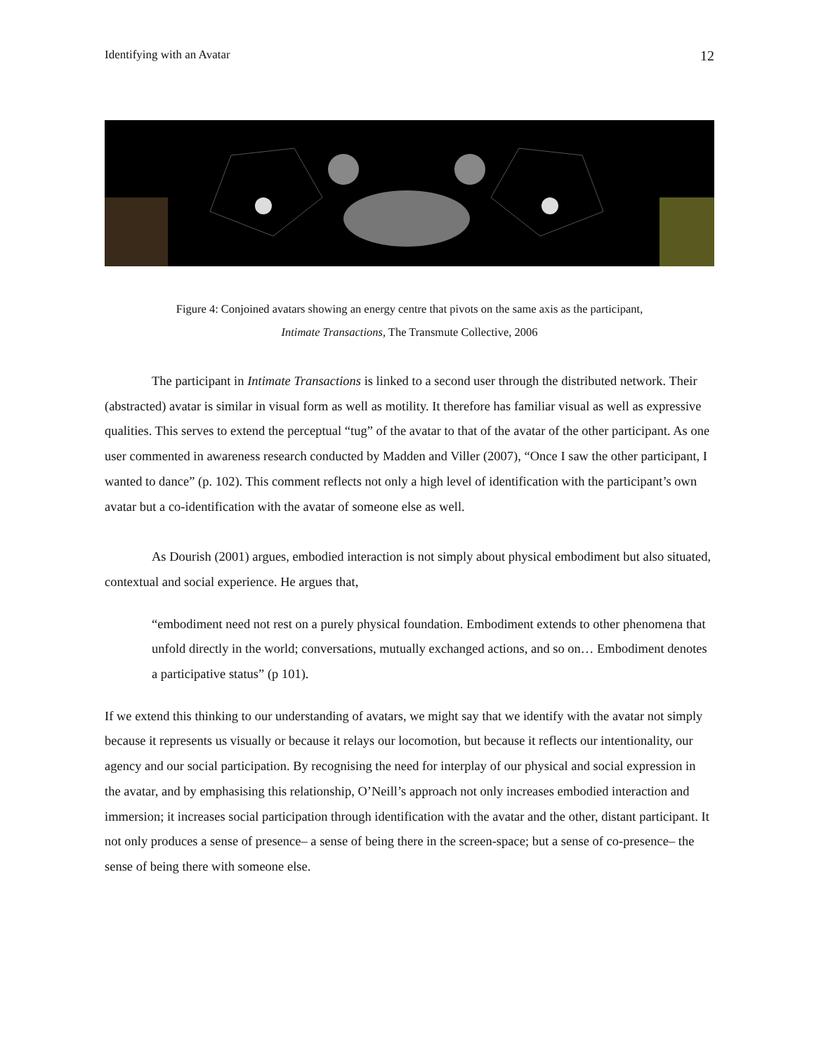Identifying with an Avatar 12
Figure 4: Conjoined avatars showing an energy centre that pivots on the same axis as the participant,
Intimate Transactions, The Transmute Collective, 2006
The participant in Intimate Transactions is linked to a second user through the distributed network. Their (abstracted) avatar is similar in visual form as well as motility. It therefore has familiar visual as well as expressive qualities. This serves to extend the perceptual “tug” of the avatar to that of the avatar of the other participant. As one user commented in awareness research conducted by Madden and Viller (2007), “Once I saw the other participant, I wanted to dance” (p. 102). This comment reflects not only a high level of identification with the participant’s own avatar but a co-identification with the avatar of someone else as well.
As Dourish (2001) argues, embodied interaction is not simply about physical embodiment but also situated, contextual and social experience. He argues that,
“embodiment need not rest on a purely physical foundation. Embodiment extends to other phenomena that unfold directly in the world; conversations, mutually exchanged actions, and so on… Embodiment denotes a participative status” (p 101).
If we extend this thinking to our understanding of avatars, we might say that we identify with the avatar not simply because it represents us visually or because it relays our locomotion, but because it reflects our intentionality, our agency and our social participation. By recognising the need for interplay of our physical and social expression in the avatar, and by emphasising this relationship, O’Neill’s approach not only increases embodied interaction and immersion; it increases social participation through identification with the avatar and the other, distant participant. It not only produces a sense of presence– a sense of being there in the screen-space; but a sense of co-presence– the sense of being there with someone else.